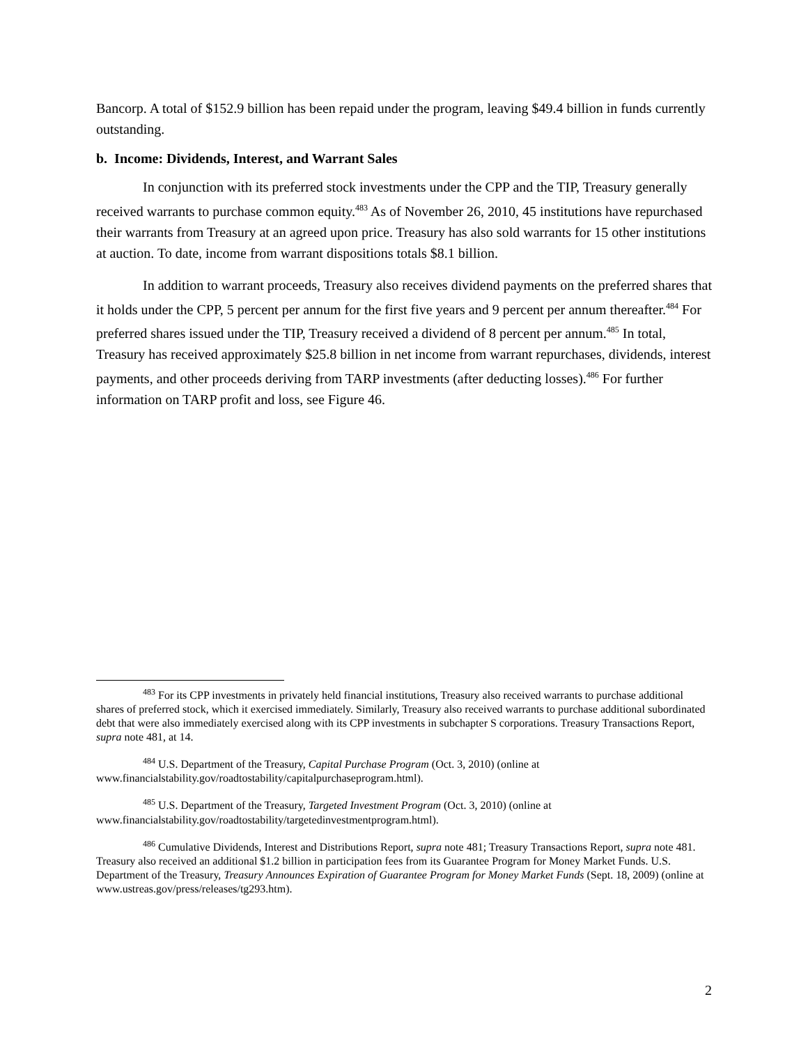Bancorp. A total of $152.9 billion has been repaid under the program, leaving $49.4 billion in funds currently outstanding.
b. Income: Dividends, Interest, and Warrant Sales
In conjunction with its preferred stock investments under the CPP and the TIP, Treasury generally received warrants to purchase common equity.<sup>483</sup> As of November 26, 2010, 45 institutions have repurchased their warrants from Treasury at an agreed upon price. Treasury has also sold warrants for 15 other institutions at auction. To date, income from warrant dispositions totals $8.1 billion.
In addition to warrant proceeds, Treasury also receives dividend payments on the preferred shares that it holds under the CPP, 5 percent per annum for the first five years and 9 percent per annum thereafter.<sup>484</sup> For preferred shares issued under the TIP, Treasury received a dividend of 8 percent per annum.<sup>485</sup> In total, Treasury has received approximately $25.8 billion in net income from warrant repurchases, dividends, interest payments, and other proceeds deriving from TARP investments (after deducting losses).<sup>486</sup> For further information on TARP profit and loss, see Figure 46.
<sup>483</sup> For its CPP investments in privately held financial institutions, Treasury also received warrants to purchase additional shares of preferred stock, which it exercised immediately. Similarly, Treasury also received warrants to purchase additional subordinated debt that were also immediately exercised along with its CPP investments in subchapter S corporations. Treasury Transactions Report, supra note 481, at 14.
<sup>484</sup> U.S. Department of the Treasury, Capital Purchase Program (Oct. 3, 2010) (online at www.financialstability.gov/roadtostability/capitalpurchaseprogram.html).
<sup>485</sup> U.S. Department of the Treasury, Targeted Investment Program (Oct. 3, 2010) (online at www.financialstability.gov/roadtostability/targetedinvestmentprogram.html).
<sup>486</sup> Cumulative Dividends, Interest and Distributions Report, supra note 481; Treasury Transactions Report, supra note 481. Treasury also received an additional $1.2 billion in participation fees from its Guarantee Program for Money Market Funds. U.S. Department of the Treasury, Treasury Announces Expiration of Guarantee Program for Money Market Funds (Sept. 18, 2009) (online at www.ustreas.gov/press/releases/tg293.htm).
2